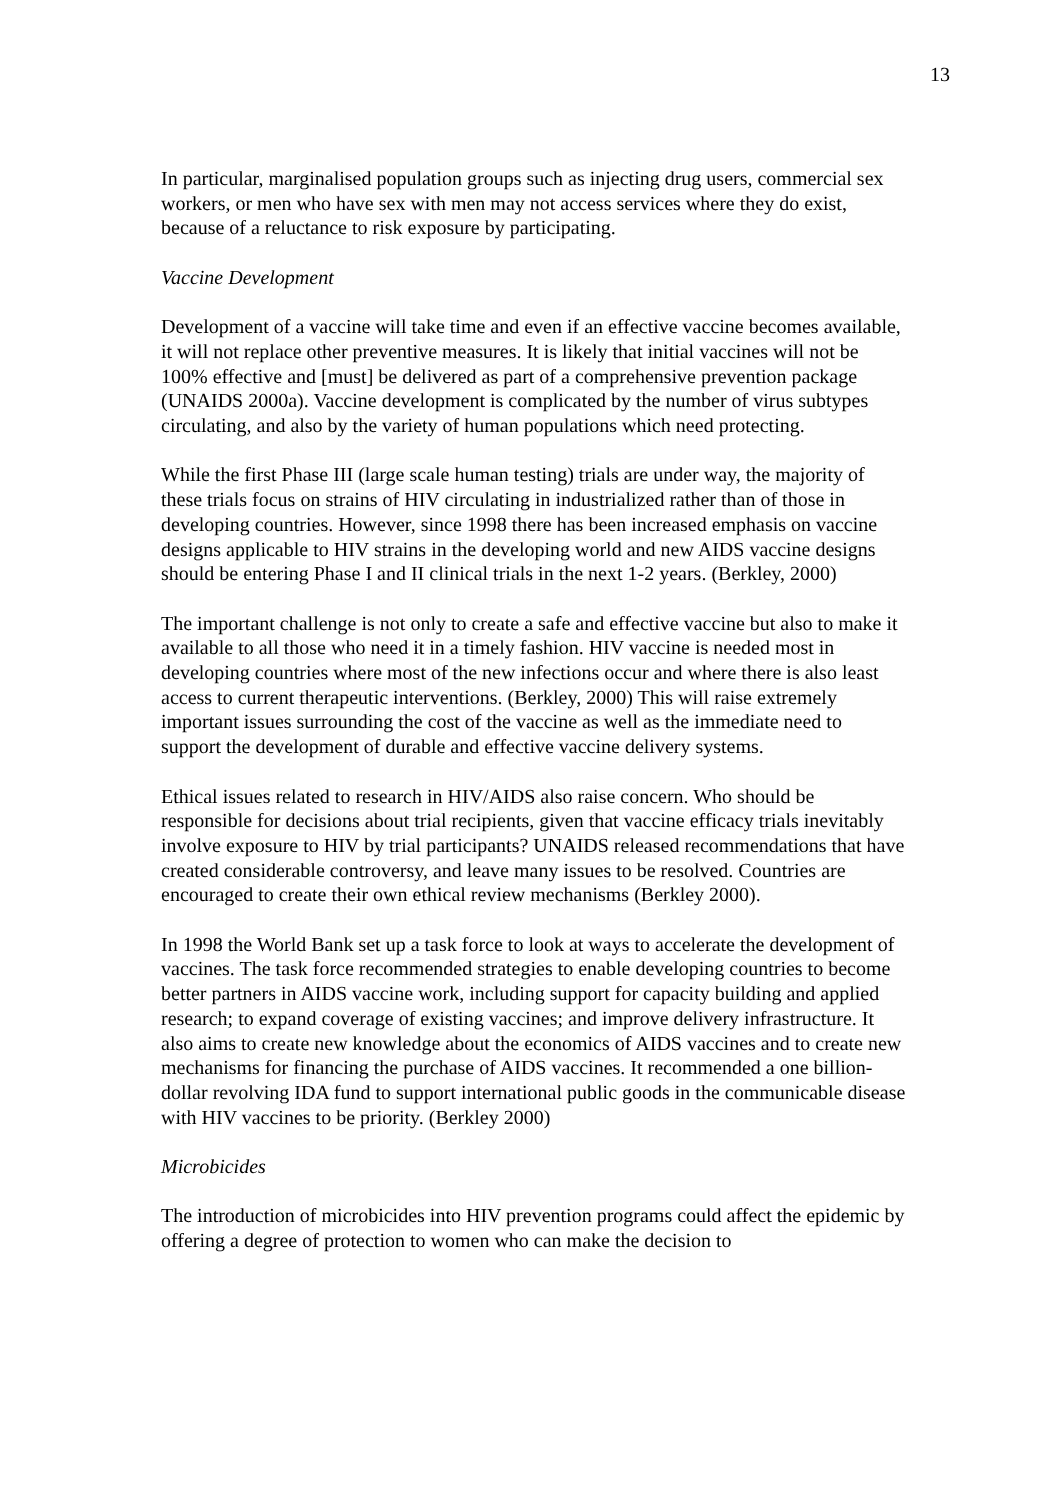13
In particular, marginalised population groups such as injecting drug users, commercial sex workers, or men who have sex with men may not access services where they do exist, because of a reluctance to risk exposure by participating.
Vaccine Development
Development of a vaccine will take time and even if an effective vaccine becomes available, it will not replace other preventive measures. It is likely that initial vaccines will not be 100% effective and [must] be delivered as part of a comprehensive prevention package (UNAIDS 2000a). Vaccine development is complicated by the number of virus subtypes circulating, and also by the variety of human populations which need protecting.
While the first Phase III (large scale human testing) trials are under way, the majority of these trials focus on strains of HIV circulating in industrialized rather than of those in developing countries. However, since 1998 there has been increased emphasis on vaccine designs applicable to HIV strains in the developing world and new AIDS vaccine designs should be entering Phase I and II clinical trials in the next 1-2 years. (Berkley, 2000)
The important challenge is not only to create a safe and effective vaccine but also to make it available to all those who need it in a timely fashion. HIV vaccine is needed most in developing countries where most of the new infections occur and where there is also least access to current therapeutic interventions. (Berkley, 2000) This will raise extremely important issues surrounding the cost of the vaccine as well as the immediate need to support the development of durable and effective vaccine delivery systems.
Ethical issues related to research in HIV/AIDS also raise concern. Who should be responsible for decisions about trial recipients, given that vaccine efficacy trials inevitably involve exposure to HIV by trial participants? UNAIDS released recommendations that have created considerable controversy, and leave many issues to be resolved. Countries are encouraged to create their own ethical review mechanisms (Berkley 2000).
In 1998 the World Bank set up a task force to look at ways to accelerate the development of vaccines. The task force recommended strategies to enable developing countries to become better partners in AIDS vaccine work, including support for capacity building and applied research; to expand coverage of existing vaccines; and improve delivery infrastructure. It also aims to create new knowledge about the economics of AIDS vaccines and to create new mechanisms for financing the purchase of AIDS vaccines. It recommended a one billion-dollar revolving IDA fund to support international public goods in the communicable disease with HIV vaccines to be priority. (Berkley 2000)
Microbicides
The introduction of microbicides into HIV prevention programs could affect the epidemic by offering a degree of protection to women who can make the decision to